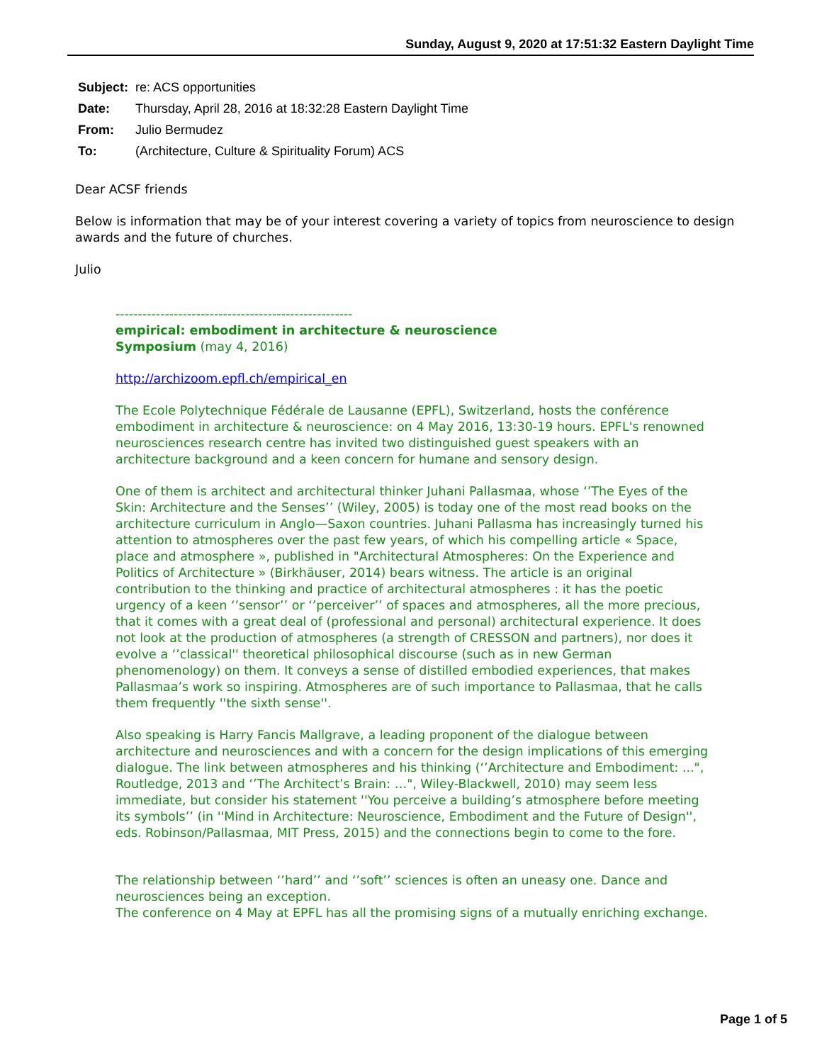Sunday, August 9, 2020 at 17:51:32 Eastern Daylight Time
| Subject: | re: ACS opportunities |
| Date: | Thursday, April 28, 2016 at 18:32:28 Eastern Daylight Time |
| From: | Julio Bermudez |
| To: | (Architecture, Culture & Spirituality Forum) ACS |
Dear ACSF friends
Below is information that may be of your interest covering a variety of topics from neuroscience to design awards and the future of churches.
Julio
-----------------------------------------------------
empirical: embodiment in architecture & neuroscience
Symposium (may 4, 2016)
http://archizoom.epfl.ch/empirical_en
The Ecole Polytechnique Fédérale de Lausanne (EPFL), Switzerland, hosts the conférence embodiment in architecture & neuroscience: on 4 May 2016, 13:30-19 hours. EPFL's renowned neurosciences research centre has invited two distinguished guest speakers with an architecture background and a keen concern for humane and sensory design.
One of them is architect and architectural thinker Juhani Pallasmaa, whose ‘’The Eyes of the Skin: Architecture and the Senses’’ (Wiley, 2005) is today one of the most read books on the architecture curriculum in Anglo—Saxon countries. Juhani Pallasma has increasingly turned his attention to atmospheres over the past few years, of which his compelling article « Space, place and atmosphere », published in "Architectural Atmospheres: On the Experience and Politics of Architecture » (Birkhäuser, 2014) bears witness. The article is an original contribution to the thinking and practice of architectural atmospheres : it has the poetic urgency of a keen ‘’sensor’’ or ‘’perceiver’’ of spaces and atmospheres, all the more precious, that it comes with a great deal of (professional and personal) architectural experience. It does not look at the production of atmospheres (a strength of CRESSON and partners), nor does it evolve a ‘’classical'' theoretical philosophical discourse (such as in new German phenomenology) on them. It conveys a sense of distilled embodied experiences, that makes Pallasmaa’s work so inspiring. Atmospheres are of such importance to Pallasmaa, that he calls them frequently ''the sixth sense''.
Also speaking is Harry Fancis Mallgrave, a leading proponent of the dialogue between architecture and neurosciences and with a concern for the design implications of this emerging dialogue. The link between atmospheres and his thinking (‘’Architecture and Embodiment: ...", Routledge, 2013 and ‘’The Architect’s Brain: …", Wiley-Blackwell, 2010) may seem less immediate, but consider his statement ''You perceive a building’s atmosphere before meeting its symbols’’ (in ''Mind in Architecture: Neuroscience, Embodiment and the Future of Design'', eds. Robinson/Pallasmaa, MIT Press, 2015) and the connections begin to come to the fore.
The relationship between ‘’hard’’ and ‘’soft’’ sciences is often an uneasy one. Dance and neurosciences being an exception.
The conference on 4 May at EPFL has all the promising signs of a mutually enriching exchange.
Page 1 of 5